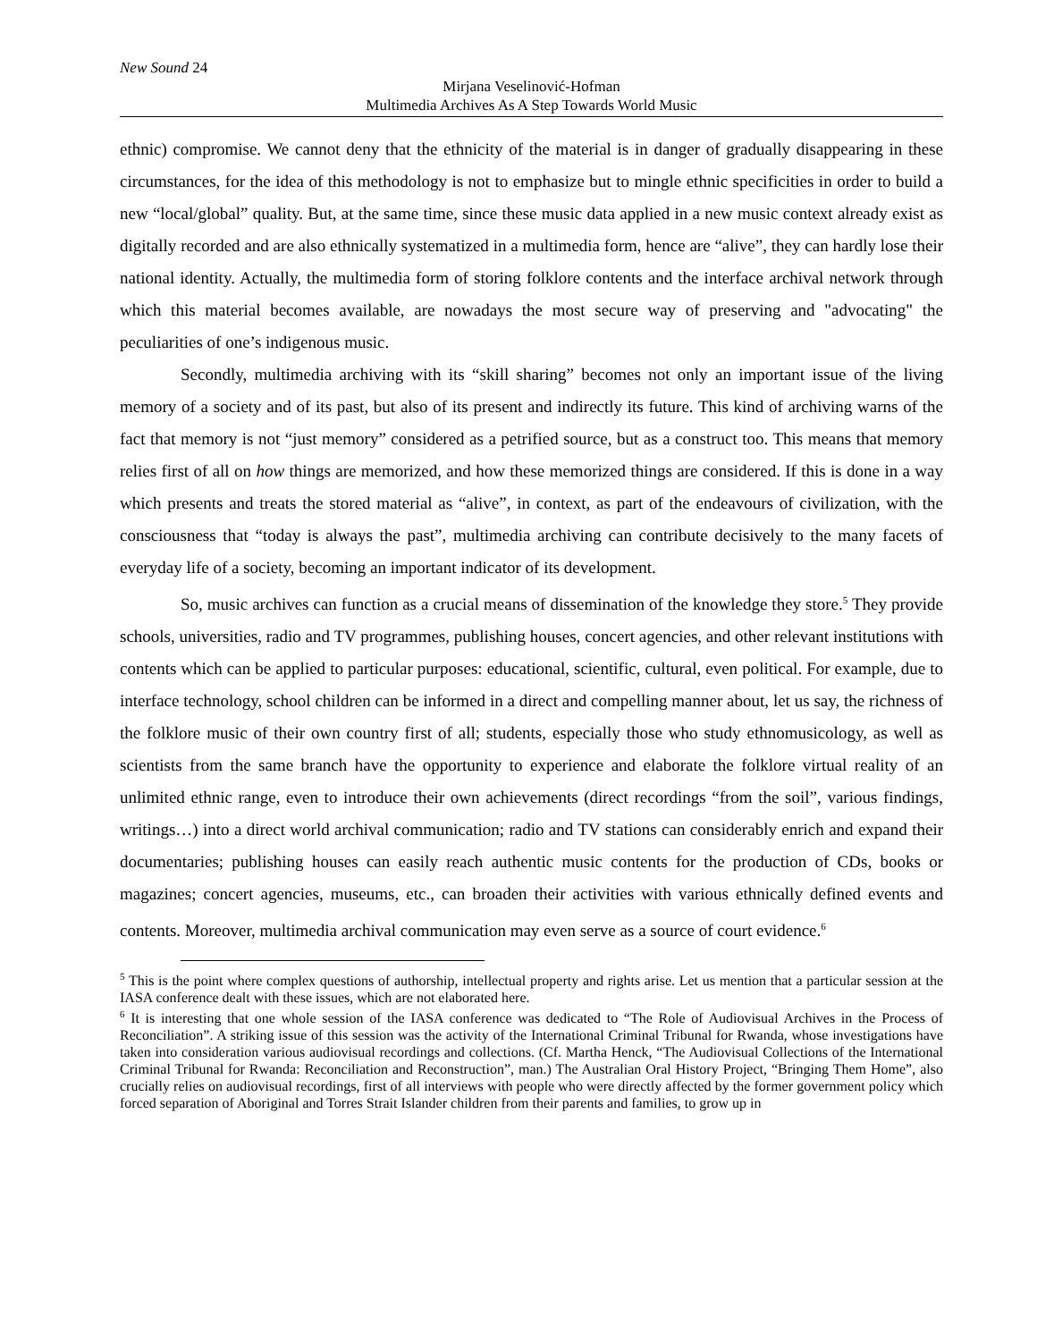New Sound 24
Mirjana Veselinović-Hofman
Multimedia Archives As A Step Towards World Music
ethnic) compromise. We cannot deny that the ethnicity of the material is in danger of gradually disappearing in these circumstances, for the idea of this methodology is not to emphasize but to mingle ethnic specificities in order to build a new “local/global” quality. But, at the same time, since these music data applied in a new music context already exist as digitally recorded and are also ethnically systematized in a multimedia form, hence are “alive”, they can hardly lose their national identity. Actually, the multimedia form of storing folklore contents and the interface archival network through which this material becomes available, are nowadays the most secure way of preserving and "advocating" the peculiarities of one’s indigenous music.
Secondly, multimedia archiving with its “skill sharing” becomes not only an important issue of the living memory of a society and of its past, but also of its present and indirectly its future. This kind of archiving warns of the fact that memory is not “just memory” considered as a petrified source, but as a construct too. This means that memory relies first of all on how things are memorized, and how these memorized things are considered. If this is done in a way which presents and treats the stored material as “alive”, in context, as part of the endeavours of civilization, with the consciousness that “today is always the past”, multimedia archiving can contribute decisively to the many facets of everyday life of a society, becoming an important indicator of its development.
So, music archives can function as a crucial means of dissemination of the knowledge they store.<sup>5</sup> They provide schools, universities, radio and TV programmes, publishing houses, concert agencies, and other relevant institutions with contents which can be applied to particular purposes: educational, scientific, cultural, even political. For example, due to interface technology, school children can be informed in a direct and compelling manner about, let us say, the richness of the folklore music of their own country first of all; students, especially those who study ethnomusicology, as well as scientists from the same branch have the opportunity to experience and elaborate the folklore virtual reality of an unlimited ethnic range, even to introduce their own achievements (direct recordings “from the soil”, various findings, writings…) into a direct world archival communication; radio and TV stations can considerably enrich and expand their documentaries; publishing houses can easily reach authentic music contents for the production of CDs, books or magazines; concert agencies, museums, etc., can broaden their activities with various ethnically defined events and contents. Moreover, multimedia archival communication may even serve as a source of court evidence.<sup>6</sup>
<sup>5</sup> This is the point where complex questions of authorship, intellectual property and rights arise. Let us mention that a particular session at the IASA conference dealt with these issues, which are not elaborated here.
<sup>6</sup> It is interesting that one whole session of the IASA conference was dedicated to “The Role of Audiovisual Archives in the Process of Reconciliation”. A striking issue of this session was the activity of the International Criminal Tribunal for Rwanda, whose investigations have taken into consideration various audiovisual recordings and collections. (Cf. Martha Henck, “The Audiovisual Collections of the International Criminal Tribunal for Rwanda: Reconciliation and Reconstruction”, man.) The Australian Oral History Project, “Bringing Them Home”, also crucially relies on audiovisual recordings, first of all interviews with people who were directly affected by the former government policy which forced separation of Aboriginal and Torres Strait Islander children from their parents and families, to grow up in